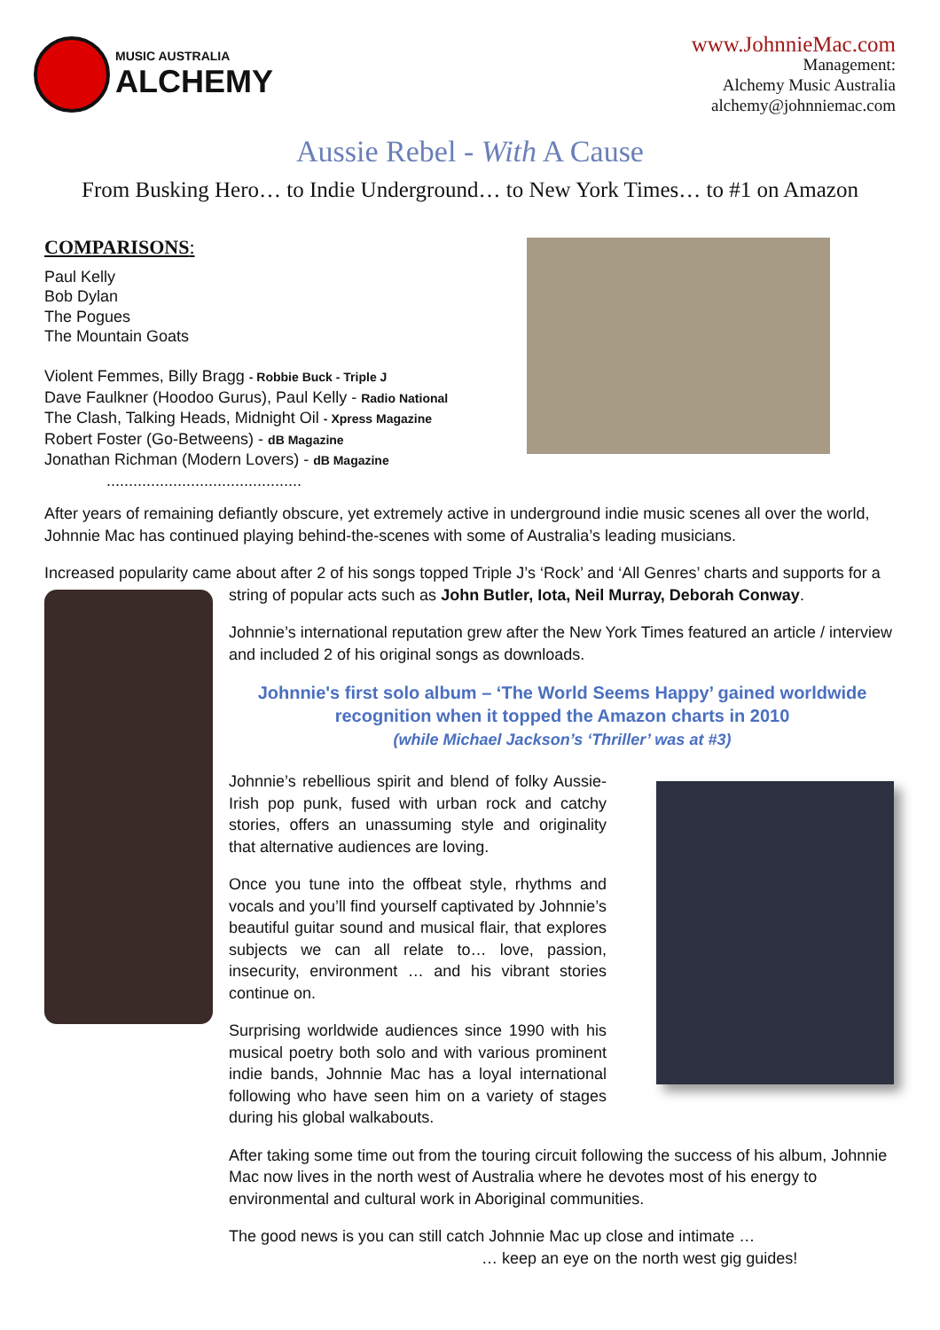MUSIC AUSTRALIA
ALCHEMY
www.JohnnieMac.com
Management:
Alchemy Music Australia
alchemy@johnniemac.com
Aussie Rebel - With A Cause
From Busking Hero… to Indie Underground… to New York Times… to #1 on Amazon
COMPARISONS:
Paul Kelly
Bob Dylan
The Pogues
The Mountain Goats
Violent Femmes, Billy Bragg - Robbie Buck - Triple J
Dave Faulkner (Hoodoo Gurus), Paul Kelly - Radio National
The Clash, Talking Heads, Midnight Oil - Xpress Magazine
Robert Foster (Go-Betweens) - dB Magazine
Jonathan Richman (Modern Lovers) - dB Magazine
............................................
After years of remaining defiantly obscure, yet extremely active in underground indie music scenes all over the world, Johnnie Mac has continued playing behind-the-scenes with some of Australia’s leading musicians.
Increased popularity came about after 2 of his songs topped Triple J’s ‘Rock’ and ‘All Genres’ charts and supports for a
string of popular acts such as John Butler, Iota, Neil Murray, Deborah Conway.
Johnnie’s international reputation grew after the New York Times featured an article / interview and included 2 of his original songs as downloads.
Johnnie's first solo album – ‘The World Seems Happy’ gained worldwide recognition when it topped the Amazon charts in 2010
(while Michael Jackson’s ‘Thriller’ was at #3)
Johnnie’s rebellious spirit and blend of folky Aussie-Irish pop punk, fused with urban rock and catchy stories, offers an unassuming style and originality that alternative audiences are loving.
Once you tune into the offbeat style, rhythms and vocals and you’ll find yourself captivated by Johnnie’s beautiful guitar sound and musical flair, that explores subjects we can all relate to… love, passion, insecurity, environment … and his vibrant stories continue on.
Surprising worldwide audiences since 1990 with his musical poetry both solo and with various prominent indie bands, Johnnie Mac has a loyal international following who have seen him on a variety of stages during his global walkabouts.
After taking some time out from the touring circuit following the success of his album, Johnnie Mac now lives in the north west of Australia where he devotes most of his energy to environmental and cultural work in Aboriginal communities.
The good news is you can still catch Johnnie Mac up close and intimate …
… keep an eye on the north west gig guides!